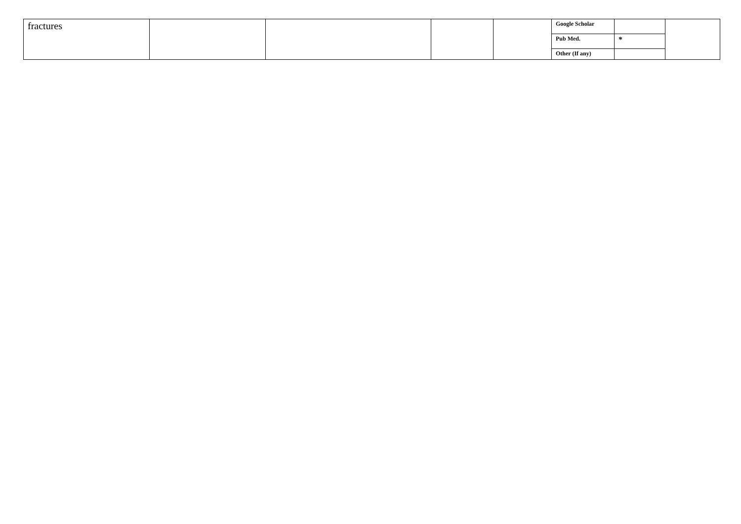| fractures | | | | | Google Scholar | | |
| | | | | | Pub Med. | * | |
| | | | | | Other (If any) | | |